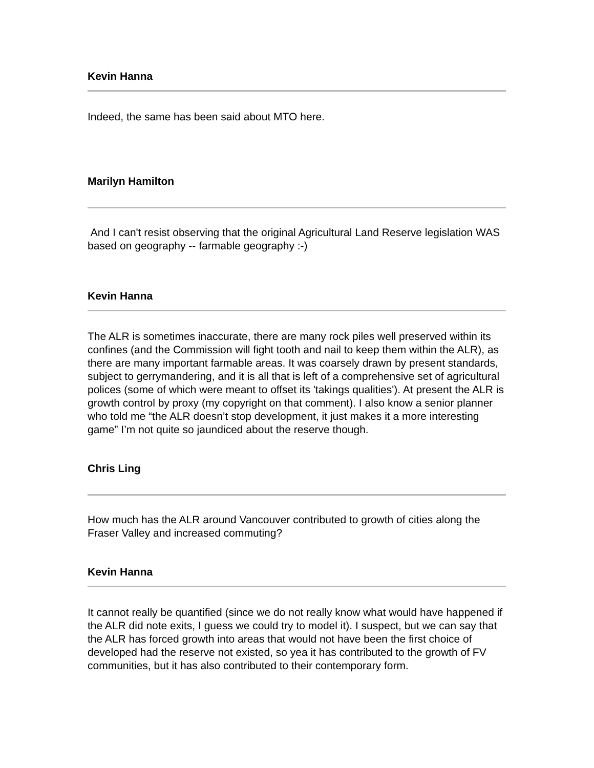Kevin Hanna
Indeed, the same has been said about MTO here.
Marilyn Hamilton
And I can't resist observing that the original Agricultural Land Reserve legislation WAS based on geography -- farmable geography :-)
Kevin Hanna
The ALR is sometimes inaccurate, there are many rock piles well preserved within its confines (and the Commission will fight tooth and nail to keep them within the ALR), as there are many important farmable areas. It was coarsely drawn by present standards, subject to gerrymandering, and it is all that is left of a comprehensive set of agricultural polices (some of which were meant to offset its 'takings qualities'). At present the ALR is growth control by proxy (my copyright on that comment). I also know a senior planner who told me “the ALR doesn’t stop development, it just makes it a more interesting game” I’m not quite so jaundiced about the reserve though.
Chris Ling
How much has the ALR around Vancouver contributed to growth of cities along the Fraser Valley and increased commuting?
Kevin Hanna
It cannot really be quantified (since we do not really know what would have happened if the ALR did note exits, I guess we could try to model it). I suspect, but we can say that the ALR has forced growth into areas that would not have been the first choice of developed had the reserve not existed, so yea it has contributed to the growth of FV communities, but it has also contributed to their contemporary form.